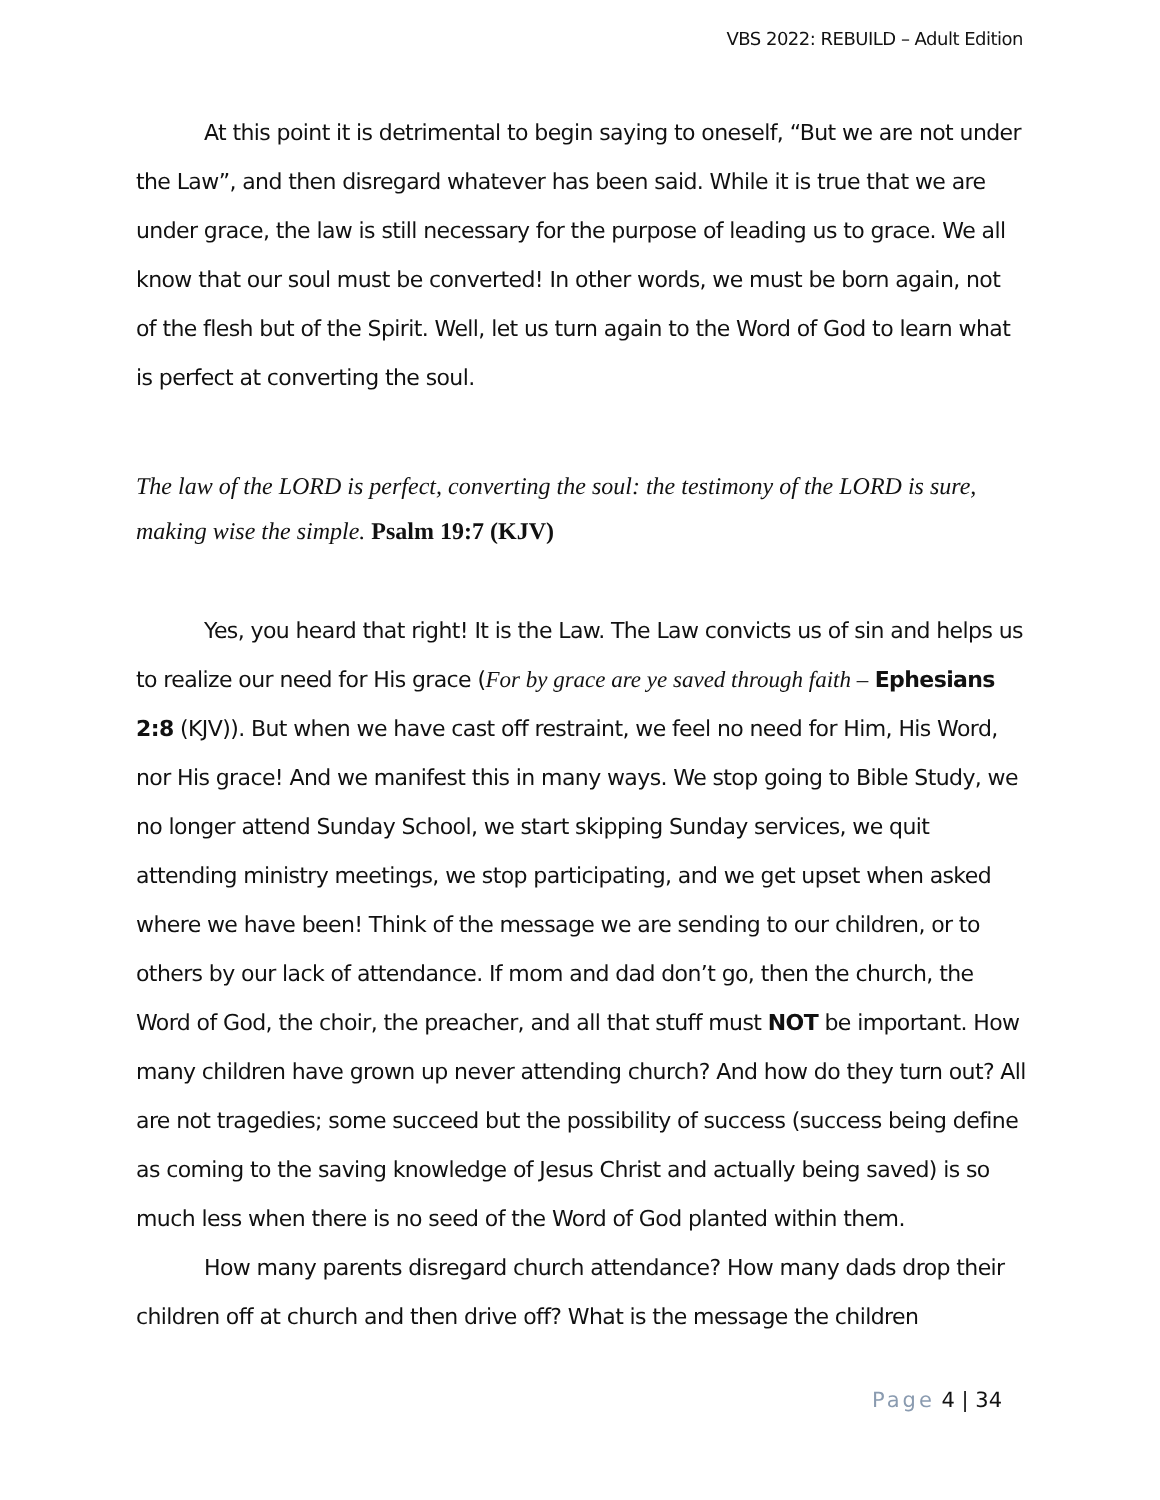VBS 2022: REBUILD – Adult Edition
At this point it is detrimental to begin saying to oneself, “But we are not under the Law”, and then disregard whatever has been said. While it is true that we are under grace, the law is still necessary for the purpose of leading us to grace. We all know that our soul must be converted! In other words, we must be born again, not of the flesh but of the Spirit. Well, let us turn again to the Word of God to learn what is perfect at converting the soul.
The law of the LORD is perfect, converting the soul: the testimony of the LORD is sure, making wise the simple. Psalm 19:7 (KJV)
Yes, you heard that right! It is the Law. The Law convicts us of sin and helps us to realize our need for His grace (For by grace are ye saved through faith – Ephesians 2:8 (KJV)). But when we have cast off restraint, we feel no need for Him, His Word, nor His grace! And we manifest this in many ways. We stop going to Bible Study, we no longer attend Sunday School, we start skipping Sunday services, we quit attending ministry meetings, we stop participating, and we get upset when asked where we have been! Think of the message we are sending to our children, or to others by our lack of attendance. If mom and dad don’t go, then the church, the Word of God, the choir, the preacher, and all that stuff must NOT be important. How many children have grown up never attending church? And how do they turn out? All are not tragedies; some succeed but the possibility of success (success being define as coming to the saving knowledge of Jesus Christ and actually being saved) is so much less when there is no seed of the Word of God planted within them.
How many parents disregard church attendance? How many dads drop their children off at church and then drive off? What is the message the children
Page 4 | 34